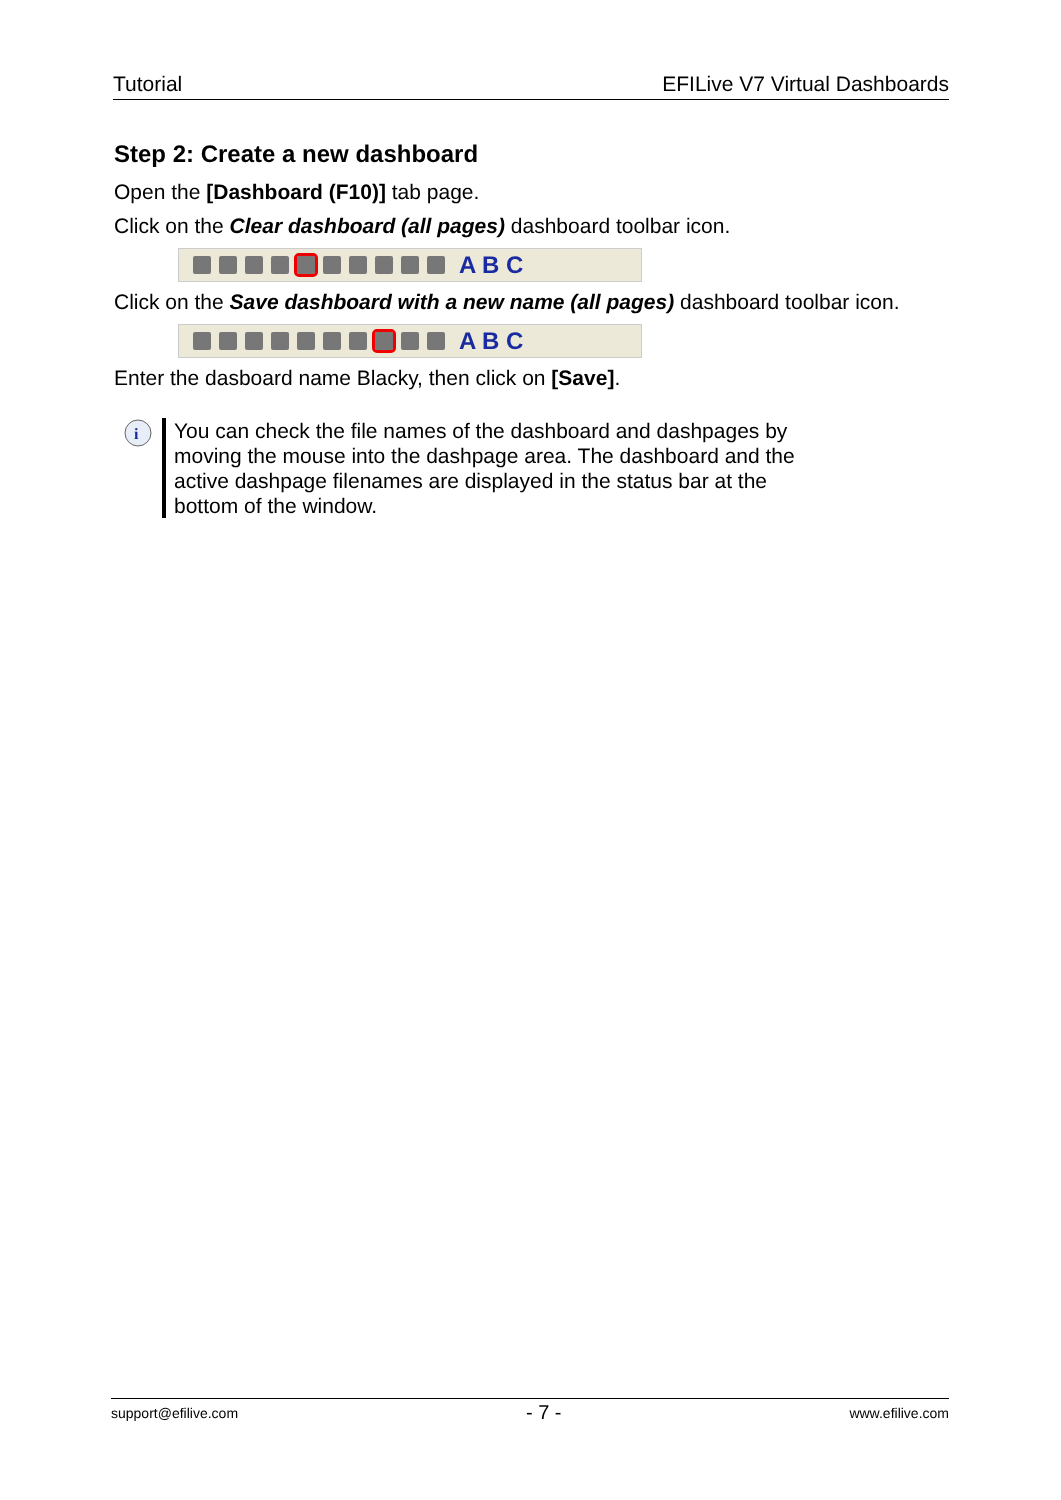Tutorial EFILive V7 Virtual Dashboards
Step 2: Create a new dashboard
Open the [Dashboard (F10)] tab page.
Click on the Clear dashboard (all pages) dashboard toolbar icon.
A B C
Click on the Save dashboard with a new name (all pages) dashboard toolbar icon.
A B C
Enter the dasboard name Blacky, then click on [Save].
i
You can check the file names of the dashboard and dashpages by moving the mouse into the dashpage area. The dashboard and the active dashpage filenames are displayed in the status bar at the bottom of the window.
support@efilive.com - 7 - www.efilive.com